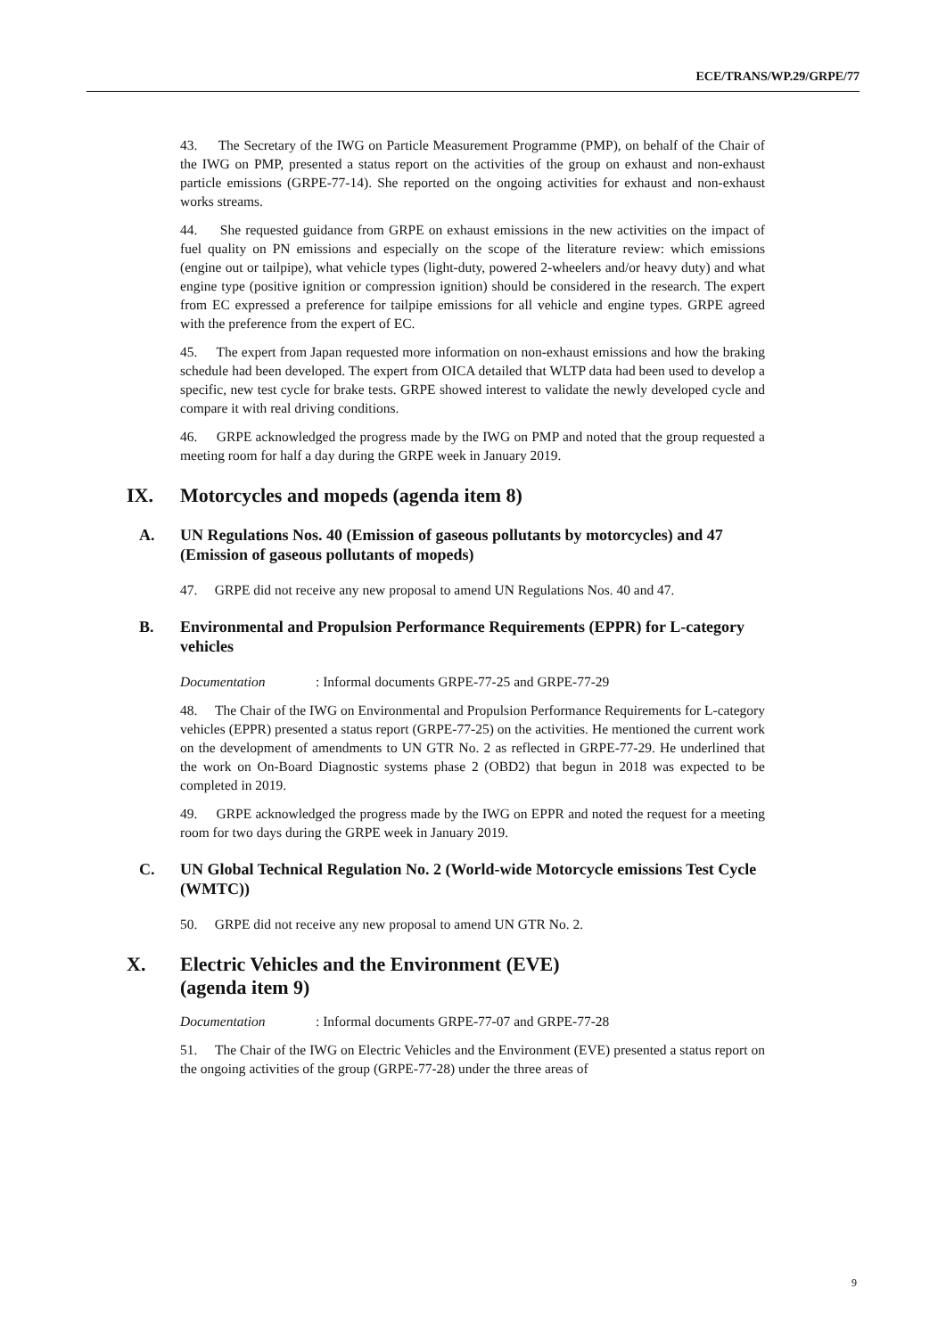ECE/TRANS/WP.29/GRPE/77
43. The Secretary of the IWG on Particle Measurement Programme (PMP), on behalf of the Chair of the IWG on PMP, presented a status report on the activities of the group on exhaust and non-exhaust particle emissions (GRPE-77-14). She reported on the ongoing activities for exhaust and non-exhaust works streams.
44. She requested guidance from GRPE on exhaust emissions in the new activities on the impact of fuel quality on PN emissions and especially on the scope of the literature review: which emissions (engine out or tailpipe), what vehicle types (light-duty, powered 2-wheelers and/or heavy duty) and what engine type (positive ignition or compression ignition) should be considered in the research. The expert from EC expressed a preference for tailpipe emissions for all vehicle and engine types. GRPE agreed with the preference from the expert of EC.
45. The expert from Japan requested more information on non-exhaust emissions and how the braking schedule had been developed. The expert from OICA detailed that WLTP data had been used to develop a specific, new test cycle for brake tests. GRPE showed interest to validate the newly developed cycle and compare it with real driving conditions.
46. GRPE acknowledged the progress made by the IWG on PMP and noted that the group requested a meeting room for half a day during the GRPE week in January 2019.
IX. Motorcycles and mopeds (agenda item 8)
A. UN Regulations Nos. 40 (Emission of gaseous pollutants by motorcycles) and 47 (Emission of gaseous pollutants of mopeds)
47. GRPE did not receive any new proposal to amend UN Regulations Nos. 40 and 47.
B. Environmental and Propulsion Performance Requirements (EPPR) for L-category vehicles
Documentation: Informal documents GRPE-77-25 and GRPE-77-29
48. The Chair of the IWG on Environmental and Propulsion Performance Requirements for L-category vehicles (EPPR) presented a status report (GRPE-77-25) on the activities. He mentioned the current work on the development of amendments to UN GTR No. 2 as reflected in GRPE-77-29. He underlined that the work on On-Board Diagnostic systems phase 2 (OBD2) that begun in 2018 was expected to be completed in 2019.
49. GRPE acknowledged the progress made by the IWG on EPPR and noted the request for a meeting room for two days during the GRPE week in January 2019.
C. UN Global Technical Regulation No. 2 (World-wide Motorcycle emissions Test Cycle (WMTC))
50. GRPE did not receive any new proposal to amend UN GTR No. 2.
X. Electric Vehicles and the Environment (EVE)
(agenda item 9)
Documentation: Informal documents GRPE-77-07 and GRPE-77-28
51. The Chair of the IWG on Electric Vehicles and the Environment (EVE) presented a status report on the ongoing activities of the group (GRPE-77-28) under the three areas of
9